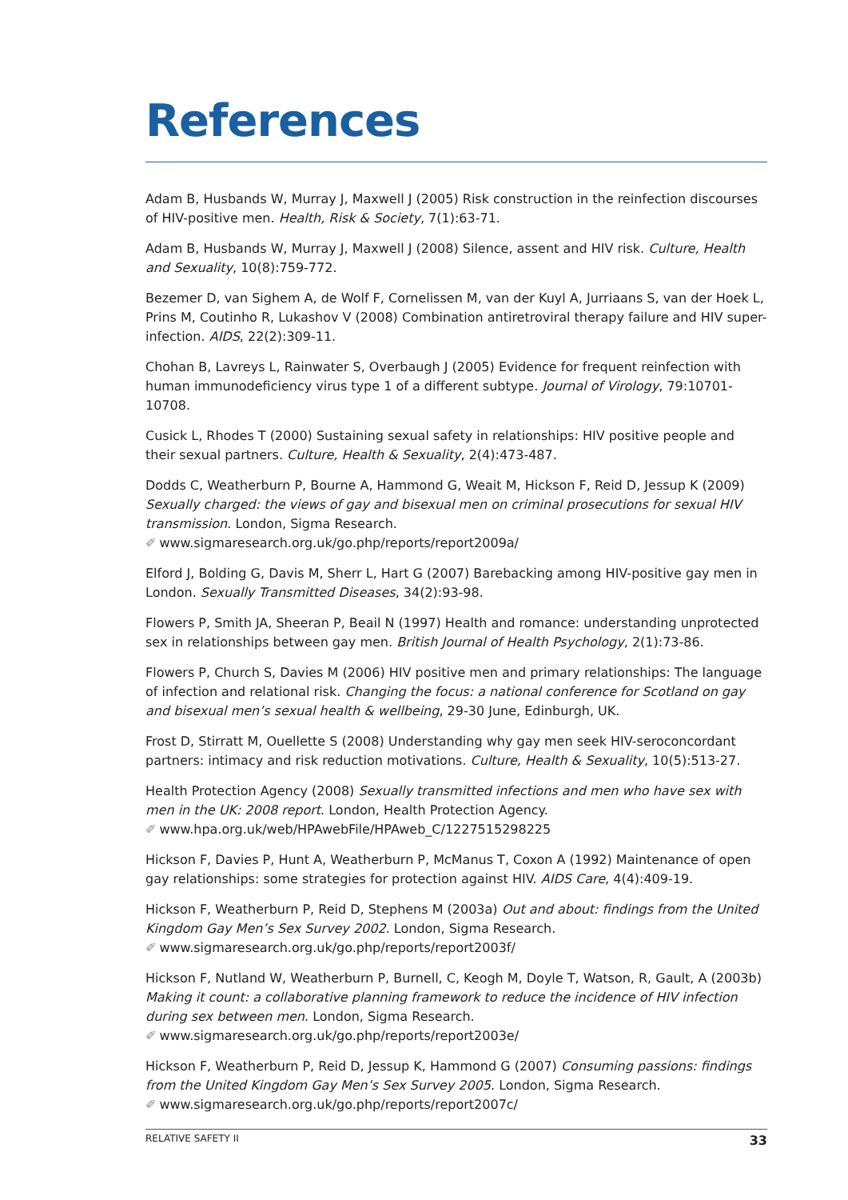References
Adam B, Husbands W, Murray J, Maxwell J (2005) Risk construction in the reinfection discourses of HIV-positive men. Health, Risk & Society, 7(1):63-71.
Adam B, Husbands W, Murray J, Maxwell J (2008) Silence, assent and HIV risk. Culture, Health and Sexuality, 10(8):759-772.
Bezemer D, van Sighem A, de Wolf F, Cornelissen M, van der Kuyl A, Jurriaans S, van der Hoek L, Prins M, Coutinho R, Lukashov V (2008) Combination antiretroviral therapy failure and HIV super-infection. AIDS, 22(2):309-11.
Chohan B, Lavreys L, Rainwater S, Overbaugh J (2005) Evidence for frequent reinfection with human immunodeficiency virus type 1 of a different subtype. Journal of Virology, 79:10701-10708.
Cusick L, Rhodes T (2000) Sustaining sexual safety in relationships: HIV positive people and their sexual partners. Culture, Health & Sexuality, 2(4):473-487.
Dodds C, Weatherburn P, Bourne A, Hammond G, Weait M, Hickson F, Reid D, Jessup K (2009) Sexually charged: the views of gay and bisexual men on criminal prosecutions for sexual HIV transmission. London, Sigma Research.
✐ www.sigmaresearch.org.uk/go.php/reports/report2009a/
Elford J, Bolding G, Davis M, Sherr L, Hart G (2007) Barebacking among HIV-positive gay men in London. Sexually Transmitted Diseases, 34(2):93-98.
Flowers P, Smith JA, Sheeran P, Beail N (1997) Health and romance: understanding unprotected sex in relationships between gay men. British Journal of Health Psychology, 2(1):73-86.
Flowers P, Church S, Davies M (2006) HIV positive men and primary relationships: The language of infection and relational risk. Changing the focus: a national conference for Scotland on gay and bisexual men’s sexual health & wellbeing, 29-30 June, Edinburgh, UK.
Frost D, Stirratt M, Ouellette S (2008) Understanding why gay men seek HIV-seroconcordant partners: intimacy and risk reduction motivations. Culture, Health & Sexuality, 10(5):513-27.
Health Protection Agency (2008) Sexually transmitted infections and men who have sex with men in the UK: 2008 report. London, Health Protection Agency.
✐ www.hpa.org.uk/web/HPAwebFile/HPAweb_C/1227515298225
Hickson F, Davies P, Hunt A, Weatherburn P, McManus T, Coxon A (1992) Maintenance of open gay relationships: some strategies for protection against HIV. AIDS Care, 4(4):409-19.
Hickson F, Weatherburn P, Reid D, Stephens M (2003a) Out and about: findings from the United Kingdom Gay Men’s Sex Survey 2002. London, Sigma Research.
✐ www.sigmaresearch.org.uk/go.php/reports/report2003f/
Hickson F, Nutland W, Weatherburn P, Burnell, C, Keogh M, Doyle T, Watson, R, Gault, A (2003b) Making it count: a collaborative planning framework to reduce the incidence of HIV infection during sex between men. London, Sigma Research.
✐ www.sigmaresearch.org.uk/go.php/reports/report2003e/
Hickson F, Weatherburn P, Reid D, Jessup K, Hammond G (2007) Consuming passions: findings from the United Kingdom Gay Men’s Sex Survey 2005. London, Sigma Research.
✐ www.sigmaresearch.org.uk/go.php/reports/report2007c/
RELATIVE SAFETY II 33